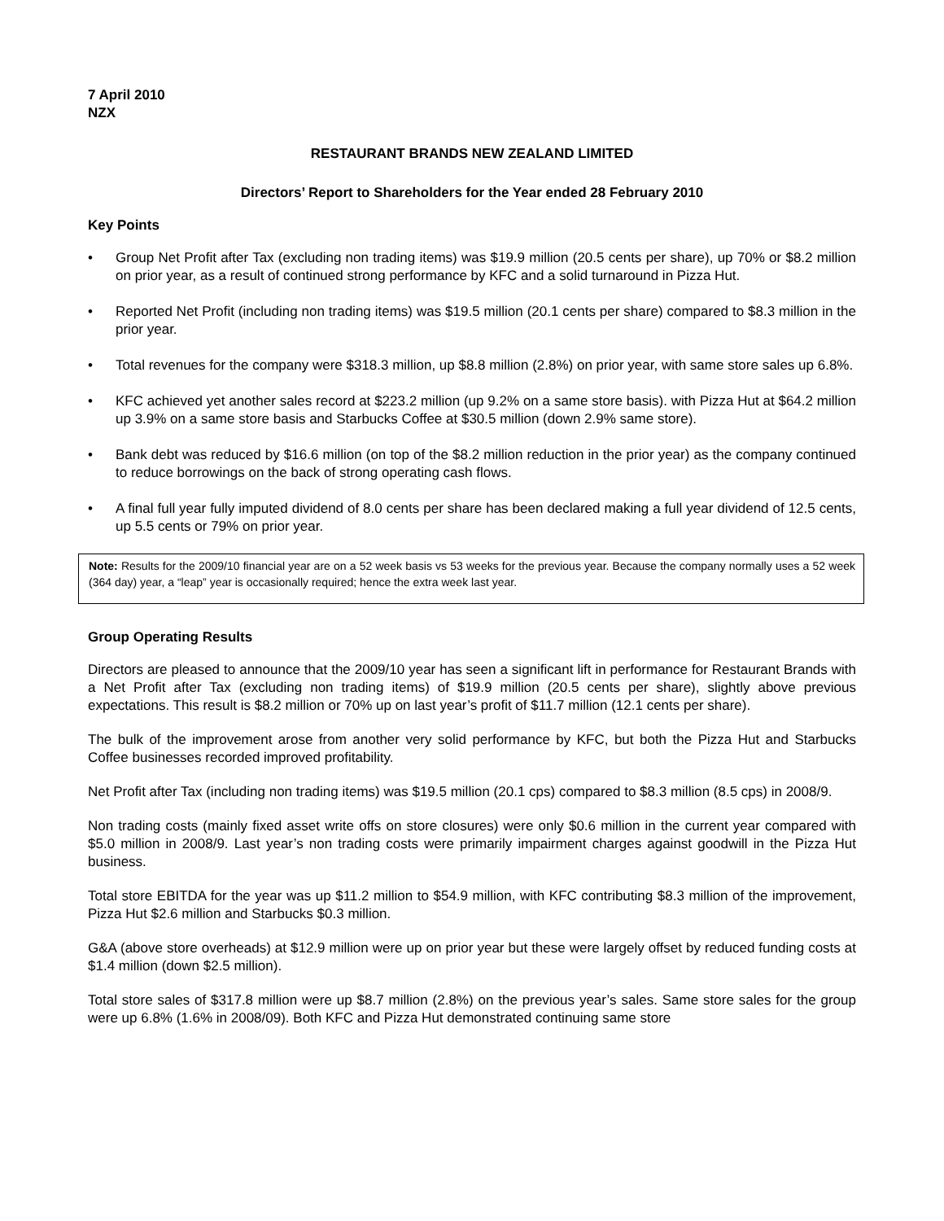7 April 2010
NZX
RESTAURANT BRANDS NEW ZEALAND LIMITED
Directors’ Report to Shareholders for the Year ended 28 February 2010
Key Points
• Group Net Profit after Tax (excluding non trading items) was $19.9 million (20.5 cents per share), up 70% or $8.2 million on prior year, as a result of continued strong performance by KFC and a solid turnaround in Pizza Hut.
• Reported Net Profit (including non trading items) was $19.5 million (20.1 cents per share) compared to $8.3 million in the prior year.
• Total revenues for the company were $318.3 million, up $8.8 million (2.8%) on prior year, with same store sales up 6.8%.
• KFC achieved yet another sales record at $223.2 million (up 9.2% on a same store basis). with Pizza Hut at $64.2 million up 3.9% on a same store basis and Starbucks Coffee at $30.5 million (down 2.9% same store).
• Bank debt was reduced by $16.6 million (on top of the $8.2 million reduction in the prior year) as the company continued to reduce borrowings on the back of strong operating cash flows.
• A final full year fully imputed dividend of 8.0 cents per share has been declared making a full year dividend of 12.5 cents, up 5.5 cents or 79% on prior year.
Note: Results for the 2009/10 financial year are on a 52 week basis vs 53 weeks for the previous year. Because the company normally uses a 52 week (364 day) year, a “leap” year is occasionally required; hence the extra week last year.
Group Operating Results
Directors are pleased to announce that the 2009/10 year has seen a significant lift in performance for Restaurant Brands with a Net Profit after Tax (excluding non trading items) of $19.9 million (20.5 cents per share), slightly above previous expectations. This result is $8.2 million or 70% up on last year’s profit of $11.7 million (12.1 cents per share).
The bulk of the improvement arose from another very solid performance by KFC, but both the Pizza Hut and Starbucks Coffee businesses recorded improved profitability.
Net Profit after Tax (including non trading items) was $19.5 million (20.1 cps) compared to $8.3 million (8.5 cps) in 2008/9.
Non trading costs (mainly fixed asset write offs on store closures) were only $0.6 million in the current year compared with $5.0 million in 2008/9. Last year’s non trading costs were primarily impairment charges against goodwill in the Pizza Hut business.
Total store EBITDA for the year was up $11.2 million to $54.9 million, with KFC contributing $8.3 million of the improvement, Pizza Hut $2.6 million and Starbucks $0.3 million.
G&A (above store overheads) at $12.9 million were up on prior year but these were largely offset by reduced funding costs at $1.4 million (down $2.5 million).
Total store sales of $317.8 million were up $8.7 million (2.8%) on the previous year’s sales. Same store sales for the group were up 6.8% (1.6% in 2008/09). Both KFC and Pizza Hut demonstrated continuing same store